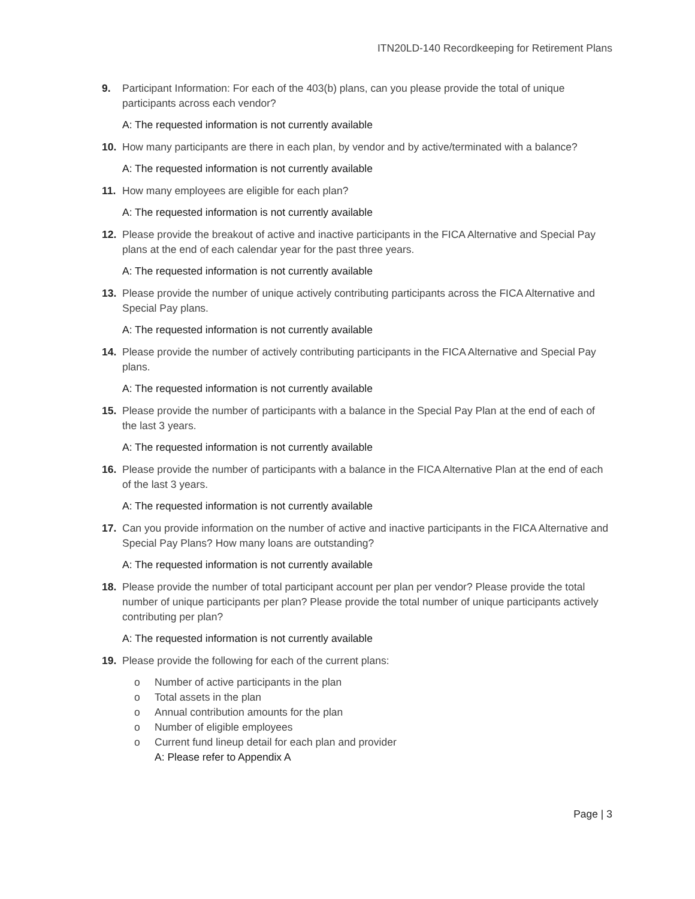ITN20LD-140 Recordkeeping for Retirement Plans
9. Participant Information: For each of the 403(b) plans, can you please provide the total of unique participants across each vendor?
A: The requested information is not currently available
10. How many participants are there in each plan, by vendor and by active/terminated with a balance?
A: The requested information is not currently available
11. How many employees are eligible for each plan?
A: The requested information is not currently available
12. Please provide the breakout of active and inactive participants in the FICA Alternative and Special Pay plans at the end of each calendar year for the past three years.
A: The requested information is not currently available
13. Please provide the number of unique actively contributing participants across the FICA Alternative and Special Pay plans.
A: The requested information is not currently available
14. Please provide the number of actively contributing participants in the FICA Alternative and Special Pay plans.
A: The requested information is not currently available
15. Please provide the number of participants with a balance in the Special Pay Plan at the end of each of the last 3 years.
A: The requested information is not currently available
16. Please provide the number of participants with a balance in the FICA Alternative Plan at the end of each of the last 3 years.
A: The requested information is not currently available
17. Can you provide information on the number of active and inactive participants in the FICA Alternative and Special Pay Plans? How many loans are outstanding?
A: The requested information is not currently available
18. Please provide the number of total participant account per plan per vendor? Please provide the total number of unique participants per plan? Please provide the total number of unique participants actively contributing per plan?
A: The requested information is not currently available
19. Please provide the following for each of the current plans:
o Number of active participants in the plan
o Total assets in the plan
o Annual contribution amounts for the plan
o Number of eligible employees
o Current fund lineup detail for each plan and provider
A: Please refer to Appendix A
Page | 3